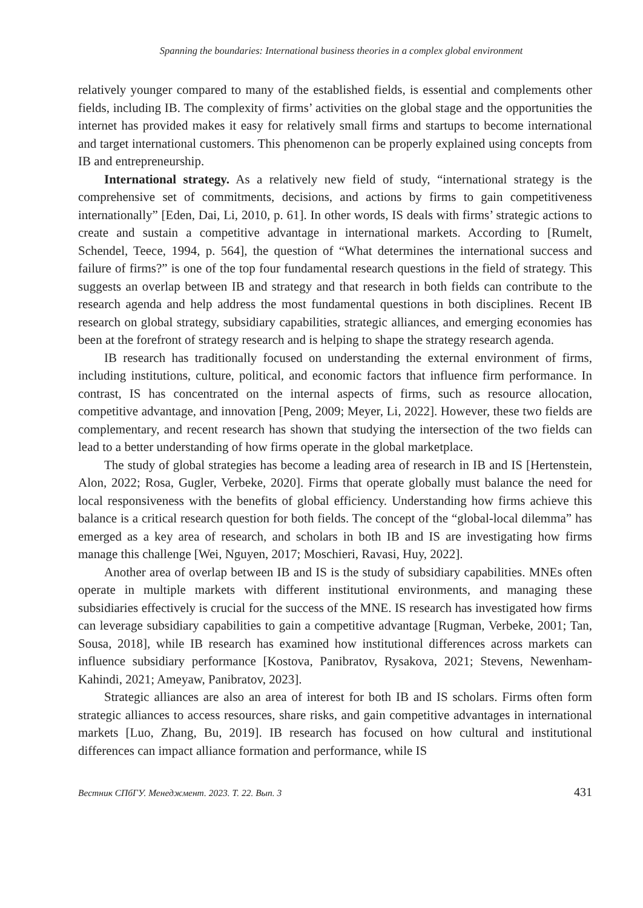Spanning the boundaries: International business theories in a complex global environment
relatively younger compared to many of the established fields, is essential and complements other fields, including IB. The complexity of firms’ activities on the global stage and the opportunities the internet has provided makes it easy for relatively small firms and startups to become international and target international customers. This phenomenon can be properly explained using concepts from IB and entrepreneurship.
International strategy. As a relatively new field of study, “international strategy is the comprehensive set of commitments, decisions, and actions by firms to gain competitiveness internationally” [Eden, Dai, Li, 2010, p. 61]. In other words, IS deals with firms’ strategic actions to create and sustain a competitive advantage in international markets. According to [Rumelt, Schendel, Teece, 1994, p. 564], the question of “What determines the international success and failure of firms?” is one of the top four fundamental research questions in the field of strategy. This suggests an overlap between IB and strategy and that research in both fields can contribute to the research agenda and help address the most fundamental questions in both disciplines. Recent IB research on global strategy, subsidiary capabilities, strategic alliances, and emerging economies has been at the forefront of strategy research and is helping to shape the strategy research agenda.
IB research has traditionally focused on understanding the external environment of firms, including institutions, culture, political, and economic factors that influence firm performance. In contrast, IS has concentrated on the internal aspects of firms, such as resource allocation, competitive advantage, and innovation [Peng, 2009; Meyer, Li, 2022]. However, these two fields are complementary, and recent research has shown that studying the intersection of the two fields can lead to a better understanding of how firms operate in the global marketplace.
The study of global strategies has become a leading area of research in IB and IS [Hertenstein, Alon, 2022; Rosa, Gugler, Verbeke, 2020]. Firms that operate globally must balance the need for local responsiveness with the benefits of global efficiency. Understanding how firms achieve this balance is a critical research question for both fields. The concept of the “global-local dilemma” has emerged as a key area of research, and scholars in both IB and IS are investigating how firms manage this challenge [Wei, Nguyen, 2017; Moschieri, Ravasi, Huy, 2022].
Another area of overlap between IB and IS is the study of subsidiary capabilities. MNEs often operate in multiple markets with different institutional environments, and managing these subsidiaries effectively is crucial for the success of the MNE. IS research has investigated how firms can leverage subsidiary capabilities to gain a competitive advantage [Rugman, Verbeke, 2001; Tan, Sousa, 2018], while IB research has examined how institutional differences across markets can influence subsidiary performance [Kostova, Panibratov, Rysakova, 2021; Stevens, Newenham-Kahindi, 2021; Ameyaw, Panibratov, 2023].
Strategic alliances are also an area of interest for both IB and IS scholars. Firms often form strategic alliances to access resources, share risks, and gain competitive advantages in international markets [Luo, Zhang, Bu, 2019]. IB research has focused on how cultural and institutional differences can impact alliance formation and performance, while IS
Вестник СПбГУ. Менеджмент. 2023. Т. 22. Вып. 3 431